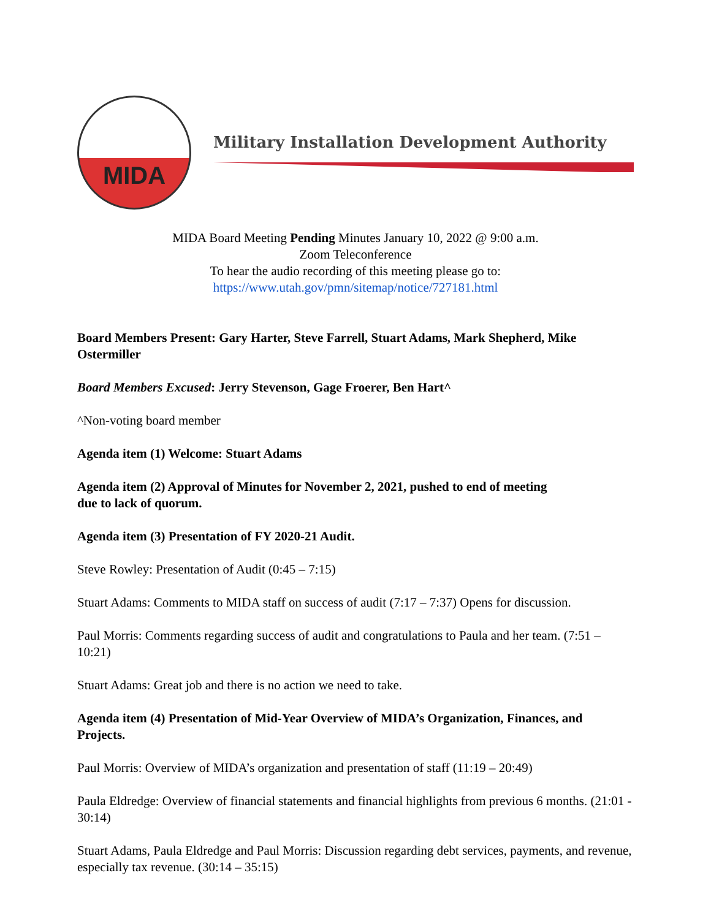MIDA
Military Installation Development Authority
MIDA Board Meeting Pending Minutes January 10, 2022 @ 9:00 a.m.
Zoom Teleconference
To hear the audio recording of this meeting please go to:
https://www.utah.gov/pmn/sitemap/notice/727181.html
Board Members Present: Gary Harter, Steve Farrell, Stuart Adams, Mark Shepherd, Mike Ostermiller
Board Members Excused: Jerry Stevenson, Gage Froerer, Ben Hart^
^Non-voting board member
Agenda item (1) Welcome: Stuart Adams
Agenda item (2) Approval of Minutes for November 2, 2021, pushed to end of meeting
due to lack of quorum.
Agenda item (3) Presentation of FY 2020-21 Audit.
Steve Rowley: Presentation of Audit (0:45 – 7:15)
Stuart Adams: Comments to MIDA staff on success of audit (7:17 – 7:37) Opens for discussion.
Paul Morris: Comments regarding success of audit and congratulations to Paula and her team. (7:51 – 10:21)
Stuart Adams: Great job and there is no action we need to take.
Agenda item (4) Presentation of Mid-Year Overview of MIDA’s Organization, Finances, and Projects.
Paul Morris: Overview of MIDA’s organization and presentation of staff (11:19 – 20:49)
Paula Eldredge: Overview of financial statements and financial highlights from previous 6 months. (21:01 - 30:14)
Stuart Adams, Paula Eldredge and Paul Morris: Discussion regarding debt services, payments, and revenue, especially tax revenue. (30:14 – 35:15)